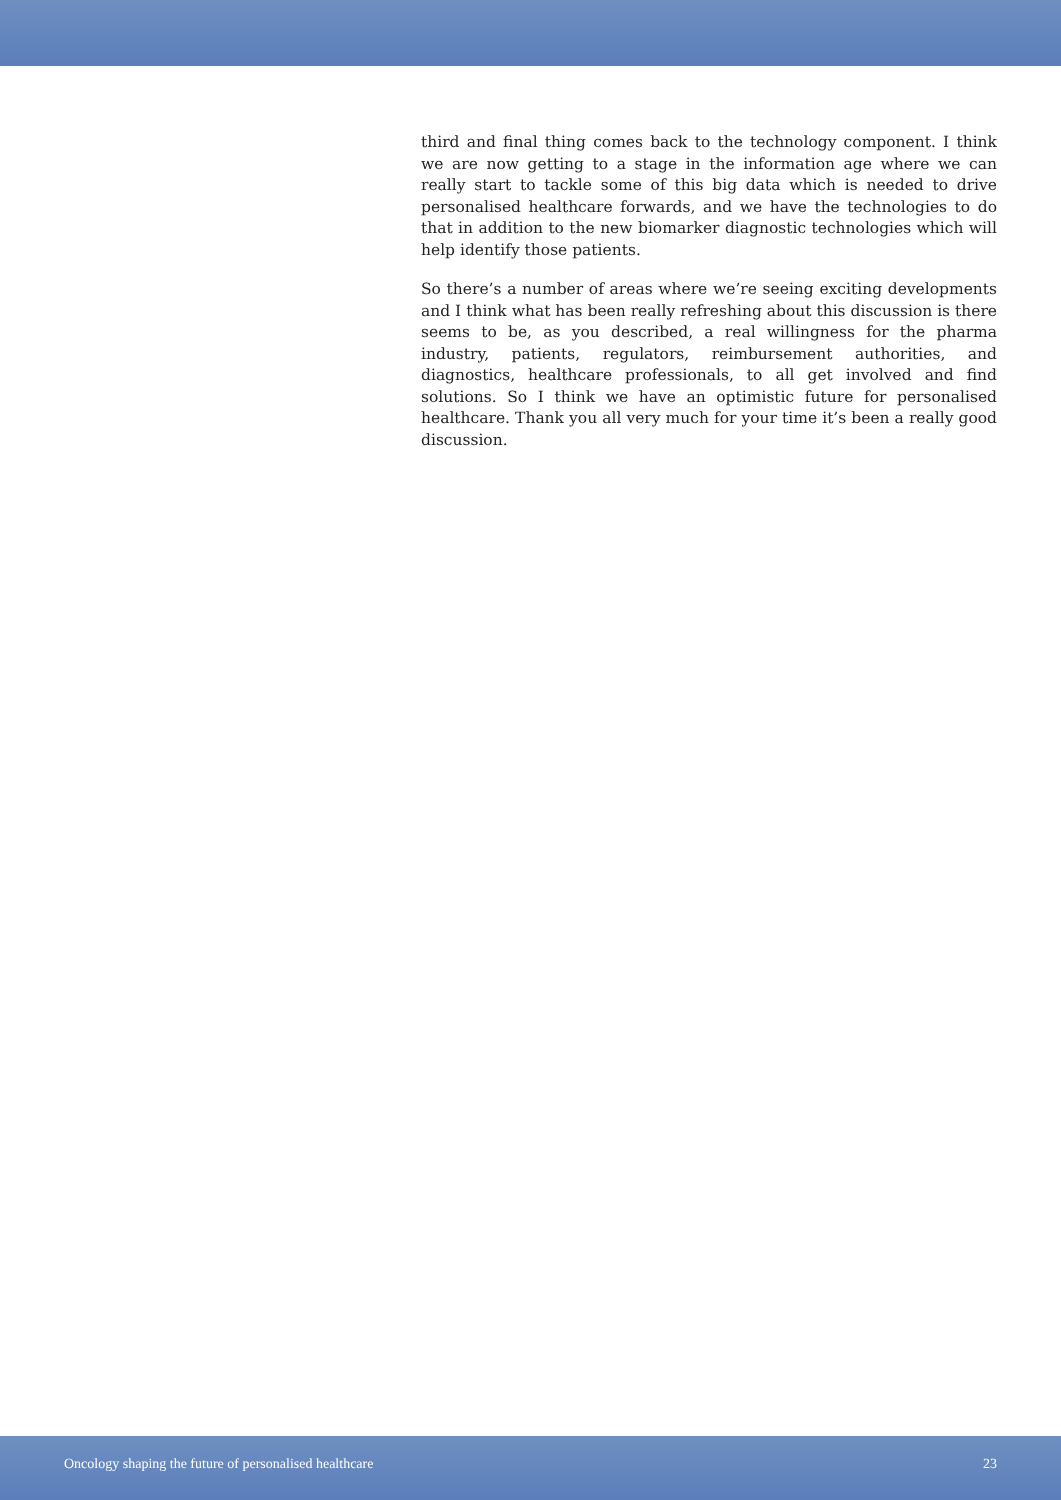third and final thing comes back to the technology component. I think we are now getting to a stage in the information age where we can really start to tackle some of this big data which is needed to drive personalised healthcare forwards, and we have the technologies to do that in addition to the new biomarker diagnostic technologies which will help identify those patients.
So there’s a number of areas where we’re seeing exciting developments and I think what has been really refreshing about this discussion is there seems to be, as you described, a real willingness for the pharma industry, patients, regulators, reimbursement authorities, and diagnostics, healthcare professionals, to all get involved and find solutions. So I think we have an optimistic future for personalised healthcare. Thank you all very much for your time it’s been a really good discussion.
Oncology shaping the future of personalised healthcare 23